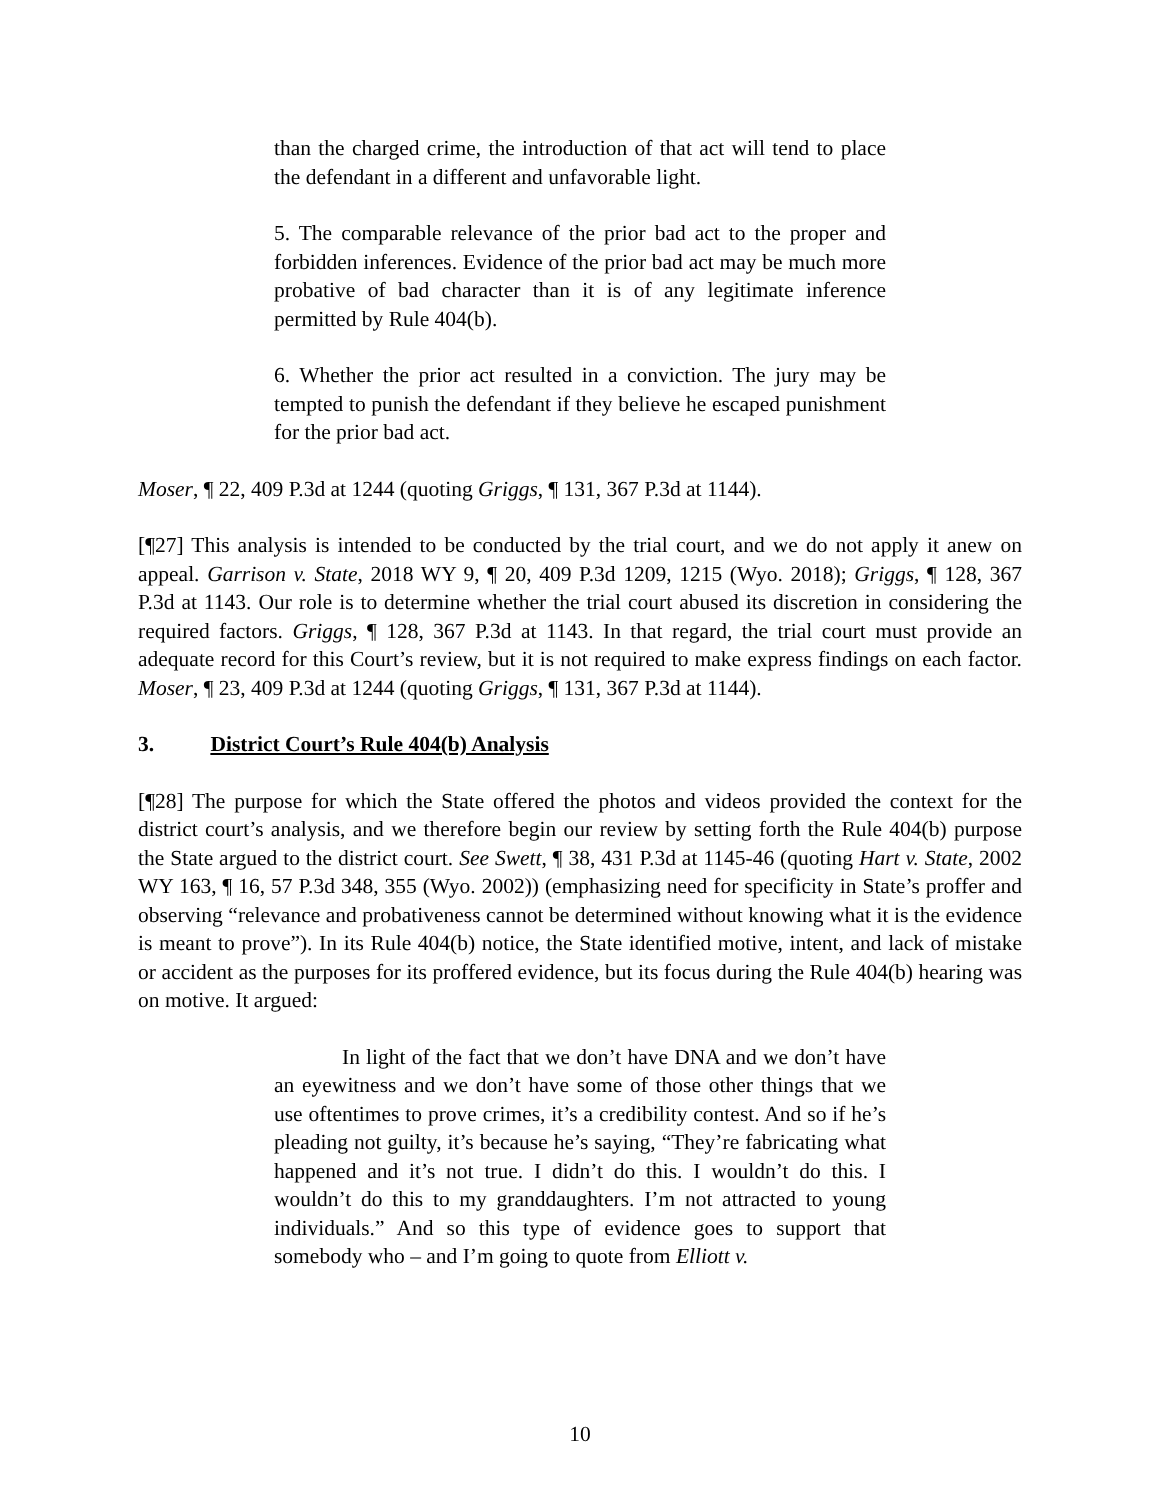than the charged crime, the introduction of that act will tend to place the defendant in a different and unfavorable light.
5. The comparable relevance of the prior bad act to the proper and forbidden inferences. Evidence of the prior bad act may be much more probative of bad character than it is of any legitimate inference permitted by Rule 404(b).
6. Whether the prior act resulted in a conviction. The jury may be tempted to punish the defendant if they believe he escaped punishment for the prior bad act.
Moser, ¶ 22, 409 P.3d at 1244 (quoting Griggs, ¶ 131, 367 P.3d at 1144).
[¶27] This analysis is intended to be conducted by the trial court, and we do not apply it anew on appeal. Garrison v. State, 2018 WY 9, ¶ 20, 409 P.3d 1209, 1215 (Wyo. 2018); Griggs, ¶ 128, 367 P.3d at 1143. Our role is to determine whether the trial court abused its discretion in considering the required factors. Griggs, ¶ 128, 367 P.3d at 1143. In that regard, the trial court must provide an adequate record for this Court’s review, but it is not required to make express findings on each factor. Moser, ¶ 23, 409 P.3d at 1244 (quoting Griggs, ¶ 131, 367 P.3d at 1144).
3. District Court’s Rule 404(b) Analysis
[¶28] The purpose for which the State offered the photos and videos provided the context for the district court’s analysis, and we therefore begin our review by setting forth the Rule 404(b) purpose the State argued to the district court. See Swett, ¶ 38, 431 P.3d at 1145-46 (quoting Hart v. State, 2002 WY 163, ¶ 16, 57 P.3d 348, 355 (Wyo. 2002)) (emphasizing need for specificity in State’s proffer and observing “relevance and probativeness cannot be determined without knowing what it is the evidence is meant to prove”). In its Rule 404(b) notice, the State identified motive, intent, and lack of mistake or accident as the purposes for its proffered evidence, but its focus during the Rule 404(b) hearing was on motive. It argued:
In light of the fact that we don’t have DNA and we don’t have an eyewitness and we don’t have some of those other things that we use oftentimes to prove crimes, it’s a credibility contest. And so if he’s pleading not guilty, it’s because he’s saying, “They’re fabricating what happened and it’s not true. I didn’t do this. I wouldn’t do this. I wouldn’t do this to my granddaughters. I’m not attracted to young individuals.” And so this type of evidence goes to support that somebody who – and I’m going to quote from Elliott v.
10